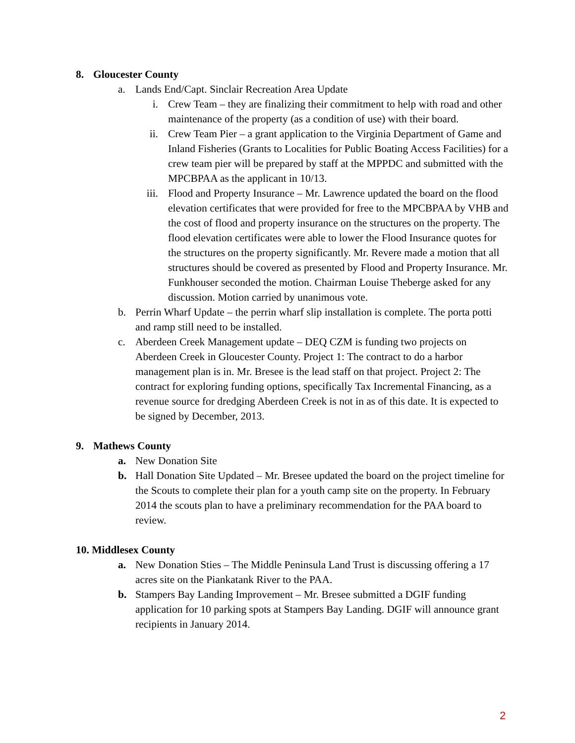8. Gloucester County
a. Lands End/Capt. Sinclair Recreation Area Update
i. Crew Team – they are finalizing their commitment to help with road and other maintenance of the property (as a condition of use) with their board.
ii. Crew Team Pier – a grant application to the Virginia Department of Game and Inland Fisheries (Grants to Localities for Public Boating Access Facilities) for a crew team pier will be prepared by staff at the MPPDC and submitted with the MPCBPAA as the applicant in 10/13.
iii. Flood and Property Insurance – Mr. Lawrence updated the board on the flood elevation certificates that were provided for free to the MPCBPAA by VHB and the cost of flood and property insurance on the structures on the property. The flood elevation certificates were able to lower the Flood Insurance quotes for the structures on the property significantly. Mr. Revere made a motion that all structures should be covered as presented by Flood and Property Insurance. Mr. Funkhouser seconded the motion. Chairman Louise Theberge asked for any discussion. Motion carried by unanimous vote.
b. Perrin Wharf Update – the perrin wharf slip installation is complete. The porta potti and ramp still need to be installed.
c. Aberdeen Creek Management update – DEQ CZM is funding two projects on Aberdeen Creek in Gloucester County. Project 1: The contract to do a harbor management plan is in. Mr. Bresee is the lead staff on that project. Project 2: The contract for exploring funding options, specifically Tax Incremental Financing, as a revenue source for dredging Aberdeen Creek is not in as of this date. It is expected to be signed by December, 2013.
9. Mathews County
a. New Donation Site
b. Hall Donation Site Updated – Mr. Bresee updated the board on the project timeline for the Scouts to complete their plan for a youth camp site on the property. In February 2014 the scouts plan to have a preliminary recommendation for the PAA board to review.
10. Middlesex County
a. New Donation Sties – The Middle Peninsula Land Trust is discussing offering a 17 acres site on the Piankatank River to the PAA.
b. Stampers Bay Landing Improvement – Mr. Bresee submitted a DGIF funding application for 10 parking spots at Stampers Bay Landing. DGIF will announce grant recipients in January 2014.
2